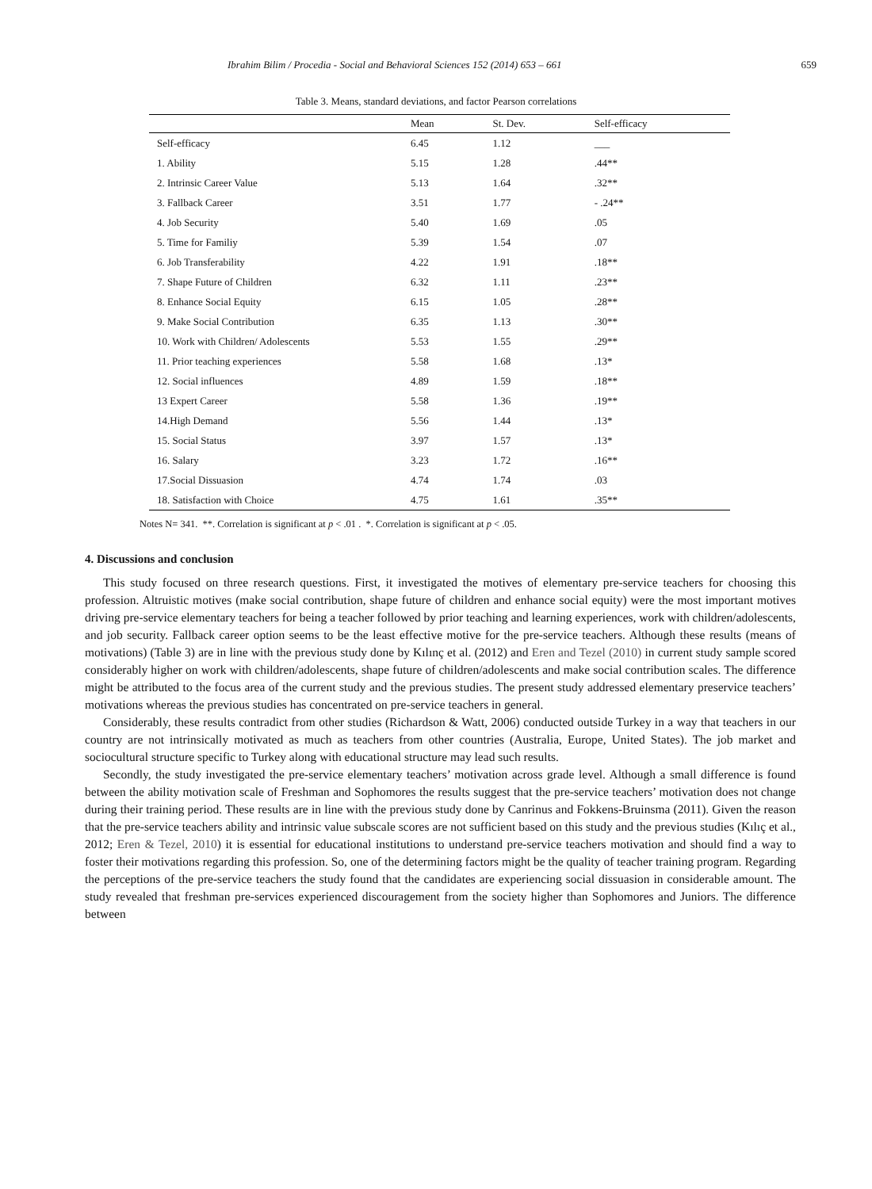Ibrahim Bilim / Procedia - Social and Behavioral Sciences 152 (2014) 653 – 661 659
Table 3. Means, standard deviations, and factor Pearson correlations
| | Mean | St. Dev. | Self-efficacy |
| --- | --- | --- | --- |
| Self-efficacy | 6.45 | 1.12 | ___ |
| 1. Ability | 5.15 | 1.28 | .44** |
| 2. Intrinsic Career Value | 5.13 | 1.64 | .32** |
| 3. Fallback Career | 3.51 | 1.77 | - .24** |
| 4. Job Security | 5.40 | 1.69 | .05 |
| 5. Time for Familiy | 5.39 | 1.54 | .07 |
| 6. Job Transferability | 4.22 | 1.91 | .18** |
| 7. Shape Future of Children | 6.32 | 1.11 | .23** |
| 8. Enhance Social Equity | 6.15 | 1.05 | .28** |
| 9. Make Social Contribution | 6.35 | 1.13 | .30** |
| 10. Work with Children/ Adolescents | 5.53 | 1.55 | .29** |
| 11. Prior teaching experiences | 5.58 | 1.68 | .13* |
| 12. Social influences | 4.89 | 1.59 | .18** |
| 13 Expert Career | 5.58 | 1.36 | .19** |
| 14.High Demand | 5.56 | 1.44 | .13* |
| 15. Social Status | 3.97 | 1.57 | .13* |
| 16. Salary | 3.23 | 1.72 | .16** |
| 17.Social Dissuasion | 4.74 | 1.74 | .03 |
| 18. Satisfaction with Choice | 4.75 | 1.61 | .35** |
Notes N= 341. **. Correlation is significant at p < .01 . *. Correlation is significant at p < .05.
4. Discussions and conclusion
This study focused on three research questions. First, it investigated the motives of elementary pre-service teachers for choosing this profession. Altruistic motives (make social contribution, shape future of children and enhance social equity) were the most important motives driving pre-service elementary teachers for being a teacher followed by prior teaching and learning experiences, work with children/adolescents, and job security. Fallback career option seems to be the least effective motive for the pre-service teachers. Although these results (means of motivations) (Table 3) are in line with the previous study done by Kılınç et al. (2012) and Eren and Tezel (2010) in current study sample scored considerably higher on work with children/adolescents, shape future of children/adolescents and make social contribution scales. The difference might be attributed to the focus area of the current study and the previous studies. The present study addressed elementary preservice teachers’ motivations whereas the previous studies has concentrated on pre-service teachers in general.
Considerably, these results contradict from other studies (Richardson & Watt, 2006) conducted outside Turkey in a way that teachers in our country are not intrinsically motivated as much as teachers from other countries (Australia, Europe, United States). The job market and sociocultural structure specific to Turkey along with educational structure may lead such results.
Secondly, the study investigated the pre-service elementary teachers’ motivation across grade level. Although a small difference is found between the ability motivation scale of Freshman and Sophomores the results suggest that the pre-service teachers’ motivation does not change during their training period. These results are in line with the previous study done by Canrinus and Fokkens-Bruinsma (2011). Given the reason that the pre-service teachers ability and intrinsic value subscale scores are not sufficient based on this study and the previous studies (Kılıç et al., 2012; Eren & Tezel, 2010) it is essential for educational institutions to understand pre-service teachers motivation and should find a way to foster their motivations regarding this profession. So, one of the determining factors might be the quality of teacher training program. Regarding the perceptions of the pre-service teachers the study found that the candidates are experiencing social dissuasion in considerable amount. The study revealed that freshman pre-services experienced discouragement from the society higher than Sophomores and Juniors. The difference between